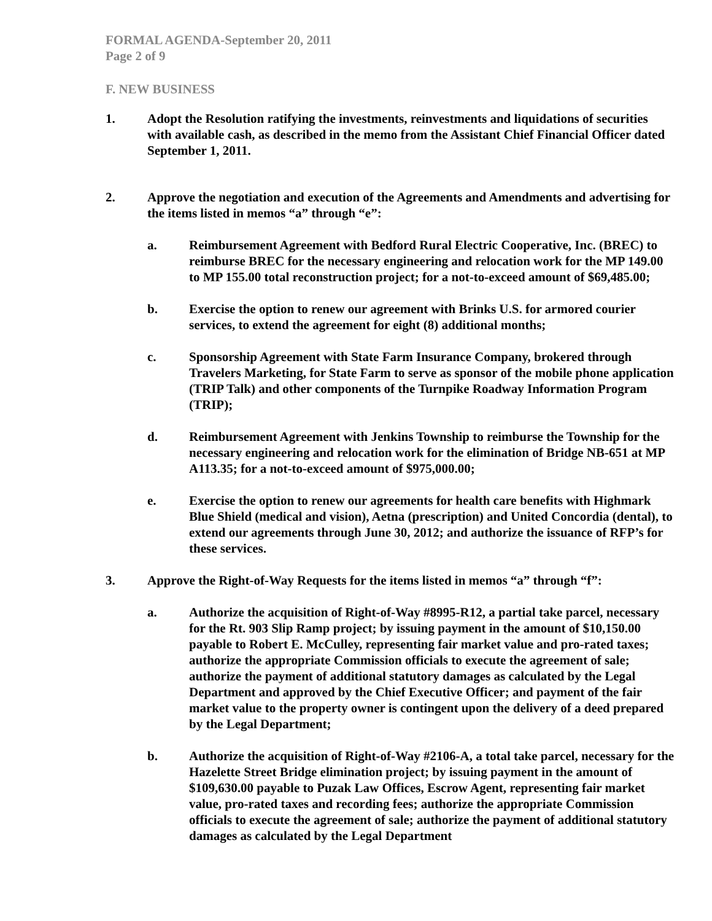FORMAL AGENDA-September 20, 2011
Page 2 of 9
F. NEW BUSINESS
1. Adopt the Resolution ratifying the investments, reinvestments and liquidations of securities with available cash, as described in the memo from the Assistant Chief Financial Officer dated September 1, 2011.
2. Approve the negotiation and execution of the Agreements and Amendments and advertising for the items listed in memos “a” through “e”:
a. Reimbursement Agreement with Bedford Rural Electric Cooperative, Inc. (BREC) to reimburse BREC for the necessary engineering and relocation work for the MP 149.00 to MP 155.00 total reconstruction project; for a not-to-exceed amount of $69,485.00;
b. Exercise the option to renew our agreement with Brinks U.S. for armored courier services, to extend the agreement for eight (8) additional months;
c. Sponsorship Agreement with State Farm Insurance Company, brokered through Travelers Marketing, for State Farm to serve as sponsor of the mobile phone application (TRIP Talk) and other components of the Turnpike Roadway Information Program (TRIP);
d. Reimbursement Agreement with Jenkins Township to reimburse the Township for the necessary engineering and relocation work for the elimination of Bridge NB-651 at MP A113.35; for a not-to-exceed amount of $975,000.00;
e. Exercise the option to renew our agreements for health care benefits with Highmark Blue Shield (medical and vision), Aetna (prescription) and United Concordia (dental), to extend our agreements through June 30, 2012; and authorize the issuance of RFP’s for these services.
3. Approve the Right-of-Way Requests for the items listed in memos “a” through “f”:
a. Authorize the acquisition of Right-of-Way #8995-R12, a partial take parcel, necessary for the Rt. 903 Slip Ramp project; by issuing payment in the amount of $10,150.00 payable to Robert E. McCulley, representing fair market value and pro-rated taxes; authorize the appropriate Commission officials to execute the agreement of sale; authorize the payment of additional statutory damages as calculated by the Legal Department and approved by the Chief Executive Officer; and payment of the fair market value to the property owner is contingent upon the delivery of a deed prepared by the Legal Department;
b. Authorize the acquisition of Right-of-Way #2106-A, a total take parcel, necessary for the Hazelette Street Bridge elimination project; by issuing payment in the amount of $109,630.00 payable to Puzak Law Offices, Escrow Agent, representing fair market value, pro-rated taxes and recording fees; authorize the appropriate Commission officials to execute the agreement of sale; authorize the payment of additional statutory damages as calculated by the Legal Department